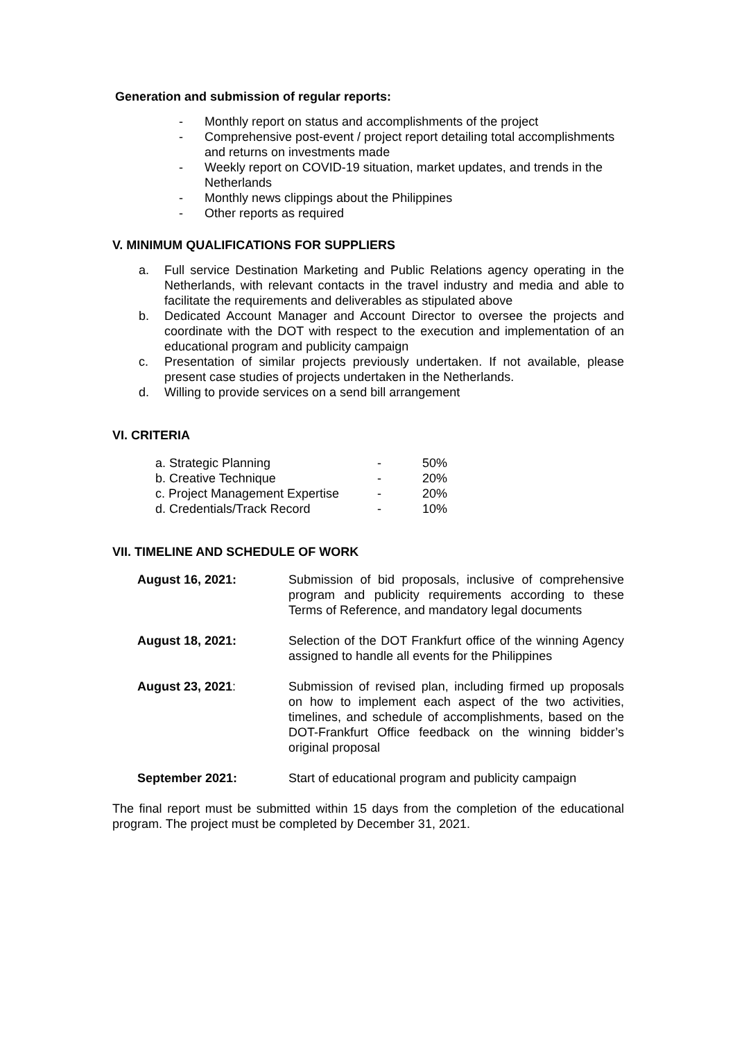Generation and submission of regular reports:
- Monthly report on status and accomplishments of the project
- Comprehensive post-event / project report detailing total accomplishments and returns on investments made
- Weekly report on COVID-19 situation, market updates, and trends in the Netherlands
- Monthly news clippings about the Philippines
- Other reports as required
V. MINIMUM QUALIFICATIONS FOR SUPPLIERS
a. Full service Destination Marketing and Public Relations agency operating in the Netherlands, with relevant contacts in the travel industry and media and able to facilitate the requirements and deliverables as stipulated above
b. Dedicated Account Manager and Account Director to oversee the projects and coordinate with the DOT with respect to the execution and implementation of an educational program and publicity campaign
c. Presentation of similar projects previously undertaken. If not available, please present case studies of projects undertaken in the Netherlands.
d. Willing to provide services on a send bill arrangement
VI. CRITERIA
| a. Strategic Planning | - | 50% |
| b. Creative Technique | - | 20% |
| c. Project Management Expertise | - | 20% |
| d. Credentials/Track Record | - | 10% |
VII. TIMELINE AND SCHEDULE OF WORK
| August 16, 2021: | Submission of bid proposals, inclusive of comprehensive program and publicity requirements according to these Terms of Reference, and mandatory legal documents |
| August 18, 2021: | Selection of the DOT Frankfurt office of the winning Agency assigned to handle all events for the Philippines |
| August 23, 2021 : | Submission of revised plan, including firmed up proposals on how to implement each aspect of the two activities, timelines, and schedule of accomplishments, based on the DOT-Frankfurt Office feedback on the winning bidder’s original proposal |
| September 2021: | Start of educational program and publicity campaign |
The final report must be submitted within 15 days from the completion of the educational program. The project must be completed by December 31, 2021.